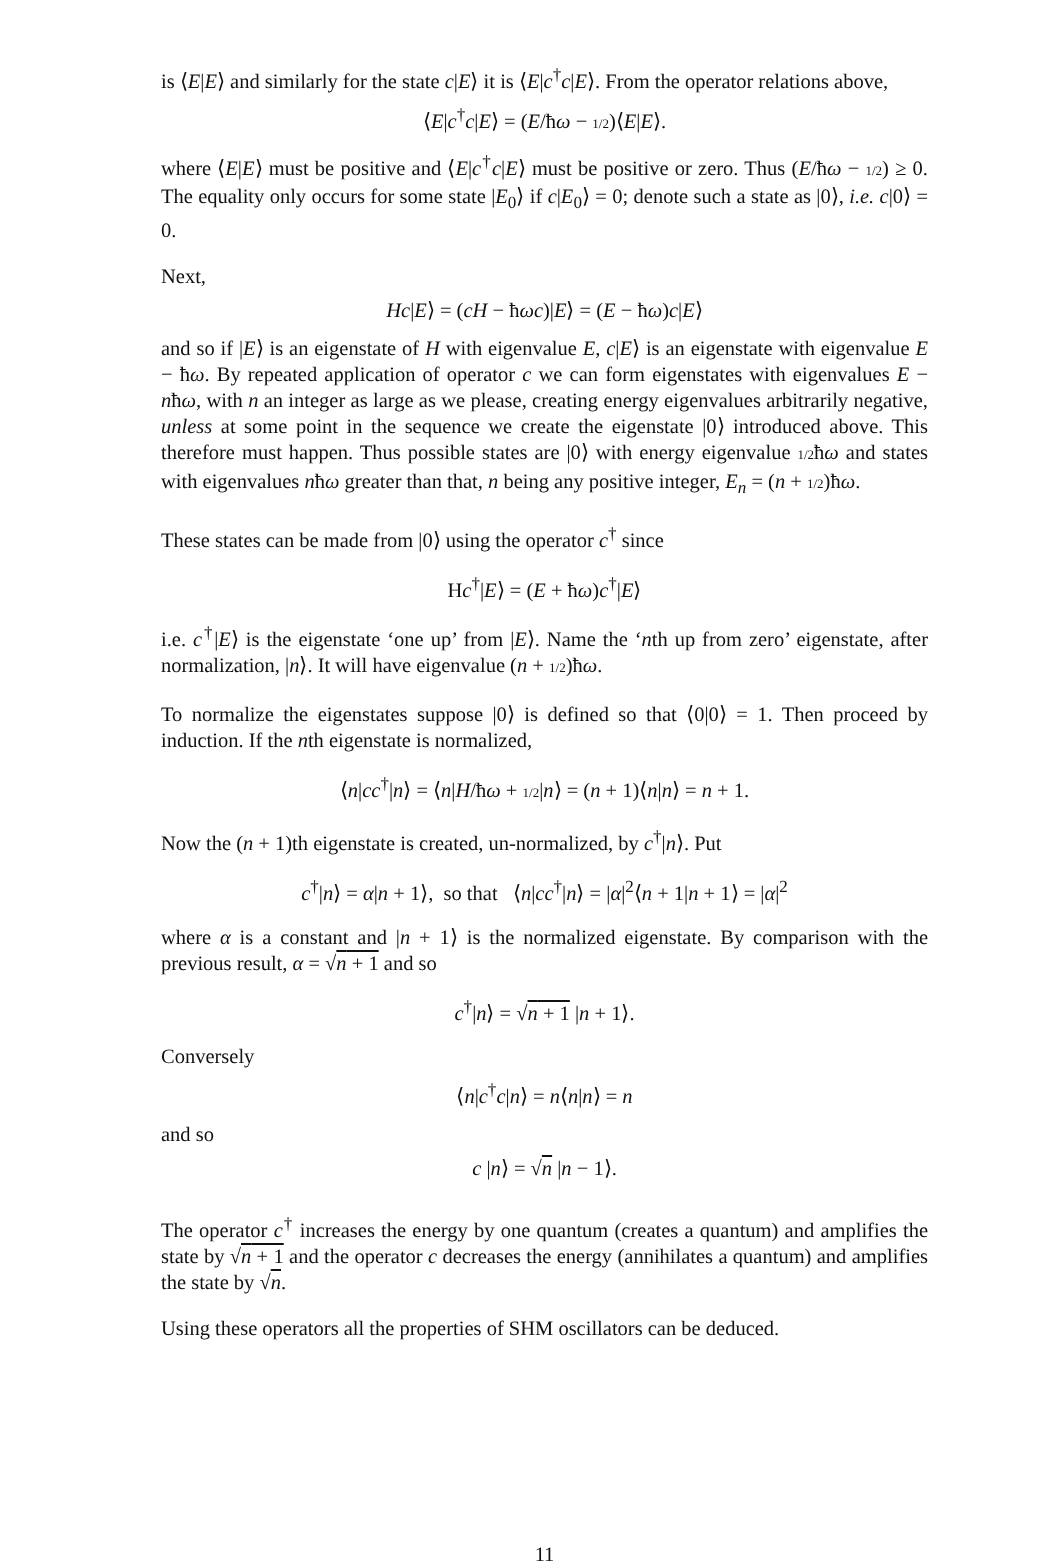is ⟨E|E⟩ and similarly for the state c|E⟩ it is ⟨E|c<sup>†</sup>c|E⟩. From the operator relations above,
⟨E|c<sup>†</sup>c|E⟩ = (E/ħω − 1/2)⟨E|E⟩.
where ⟨E|E⟩ must be positive and ⟨E|c<sup>†</sup>c|E⟩ must be positive or zero. Thus (E/ħω − 1/2) ≥ 0. The equality only occurs for some state |E<sub>0</sub>⟩ if c|E<sub>0</sub>⟩ = 0; denote such a state as |0⟩, i.e. c|0⟩ = 0.
Next,
Hc|E⟩ = (cH − ħωc)|E⟩ = (E − ħω)c|E⟩
and so if |E⟩ is an eigenstate of H with eigenvalue E, c|E⟩ is an eigenstate with eigenvalue E − ħω. By repeated application of operator c we can form eigenstates with eigenvalues E − nħω, with n an integer as large as we please, creating energy eigenvalues arbitrarily negative, unless at some point in the sequence we create the eigenstate |0⟩ introduced above. This therefore must happen. Thus possible states are |0⟩ with energy eigenvalue 1/2ħω and states with eigenvalues nħω greater than that, n being any positive integer, E<sub>n</sub> = (n + 1/2)ħω.
These states can be made from |0⟩ using the operator c<sup>†</sup> since
Hc<sup>†</sup>|E⟩ = (E + ħω)c<sup>†</sup>|E⟩
i.e. c<sup>†</sup>|E⟩ is the eigenstate ‘one up’ from |E⟩. Name the ‘nth up from zero’ eigenstate, after normalization, |n⟩. It will have eigenvalue (n + 1/2)ħω.
To normalize the eigenstates suppose |0⟩ is defined so that ⟨0|0⟩ = 1. Then proceed by induction. If the nth eigenstate is normalized,
⟨n|cc<sup>†</sup>|n⟩ = ⟨n|H/ħω + 1/2|n⟩ = (n + 1)⟨n|n⟩ = n + 1.
Now the (n + 1)th eigenstate is created, un-normalized, by c<sup>†</sup>|n⟩. Put
c<sup>†</sup>|n⟩ = α|n + 1⟩, so that ⟨n|cc<sup>†</sup>|n⟩ = |α|<sup>2</sup>⟨n + 1|n + 1⟩ = |α|<sup>2</sup>
where α is a constant and |n + 1⟩ is the normalized eigenstate. By comparison with the previous result, α = √n + 1 and so
c<sup>†</sup>|n⟩ = √n + 1 |n + 1⟩.
Conversely
⟨n|c<sup>†</sup>c|n⟩ = n⟨n|n⟩ = n
and so
c |n⟩ = √n |n − 1⟩.
The operator c<sup>†</sup> increases the energy by one quantum (creates a quantum) and amplifies the state by √n + 1 and the operator c decreases the energy (annihilates a quantum) and amplifies the state by √n.
Using these operators all the properties of SHM oscillators can be deduced.
11